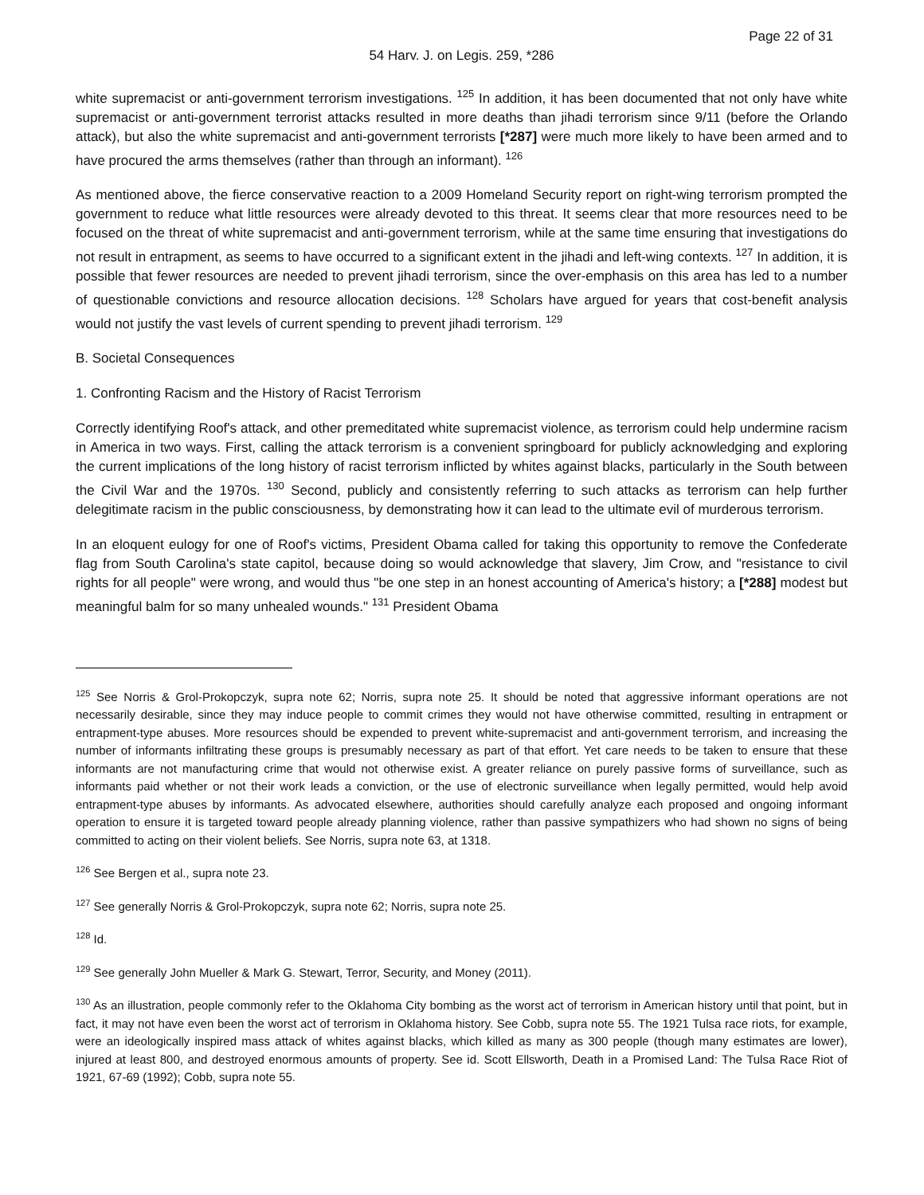Page 22 of 31
54 Harv. J. on Legis. 259, *286
white supremacist or anti-government terrorism investigations. <sup>125</sup> In addition, it has been documented that not only have white supremacist or anti-government terrorist attacks resulted in more deaths than jihadi terrorism since 9/11 (before the Orlando attack), but also the white supremacist and anti-government terrorists [*287] were much more likely to have been armed and to have procured the arms themselves (rather than through an informant). <sup>126</sup>
As mentioned above, the fierce conservative reaction to a 2009 Homeland Security report on right-wing terrorism prompted the government to reduce what little resources were already devoted to this threat. It seems clear that more resources need to be focused on the threat of white supremacist and anti-government terrorism, while at the same time ensuring that investigations do not result in entrapment, as seems to have occurred to a significant extent in the jihadi and left-wing contexts. <sup>127</sup> In addition, it is possible that fewer resources are needed to prevent jihadi terrorism, since the over-emphasis on this area has led to a number of questionable convictions and resource allocation decisions. <sup>128</sup> Scholars have argued for years that cost-benefit analysis would not justify the vast levels of current spending to prevent jihadi terrorism. <sup>129</sup>
B. Societal Consequences
1. Confronting Racism and the History of Racist Terrorism
Correctly identifying Roof's attack, and other premeditated white supremacist violence, as terrorism could help undermine racism in America in two ways. First, calling the attack terrorism is a convenient springboard for publicly acknowledging and exploring the current implications of the long history of racist terrorism inflicted by whites against blacks, particularly in the South between the Civil War and the 1970s. <sup>130</sup> Second, publicly and consistently referring to such attacks as terrorism can help further delegitimate racism in the public consciousness, by demonstrating how it can lead to the ultimate evil of murderous terrorism.
In an eloquent eulogy for one of Roof's victims, President Obama called for taking this opportunity to remove the Confederate flag from South Carolina's state capitol, because doing so would acknowledge that slavery, Jim Crow, and "resistance to civil rights for all people" were wrong, and would thus "be one step in an honest accounting of America's history; a [*288] modest but meaningful balm for so many unhealed wounds." <sup>131</sup> President Obama
<sup>125</sup> See Norris & Grol-Prokopczyk, supra note 62; Norris, supra note 25. It should be noted that aggressive informant operations are not necessarily desirable, since they may induce people to commit crimes they would not have otherwise committed, resulting in entrapment or entrapment-type abuses. More resources should be expended to prevent white-supremacist and anti-government terrorism, and increasing the number of informants infiltrating these groups is presumably necessary as part of that effort. Yet care needs to be taken to ensure that these informants are not manufacturing crime that would not otherwise exist. A greater reliance on purely passive forms of surveillance, such as informants paid whether or not their work leads a conviction, or the use of electronic surveillance when legally permitted, would help avoid entrapment-type abuses by informants. As advocated elsewhere, authorities should carefully analyze each proposed and ongoing informant operation to ensure it is targeted toward people already planning violence, rather than passive sympathizers who had shown no signs of being committed to acting on their violent beliefs. See Norris, supra note 63, at 1318.
<sup>126</sup> See Bergen et al., supra note 23.
<sup>127</sup> See generally Norris & Grol-Prokopczyk, supra note 62; Norris, supra note 25.
<sup>128</sup> Id.
<sup>129</sup> See generally John Mueller & Mark G. Stewart, Terror, Security, and Money (2011).
<sup>130</sup> As an illustration, people commonly refer to the Oklahoma City bombing as the worst act of terrorism in American history until that point, but in fact, it may not have even been the worst act of terrorism in Oklahoma history. See Cobb, supra note 55. The 1921 Tulsa race riots, for example, were an ideologically inspired mass attack of whites against blacks, which killed as many as 300 people (though many estimates are lower), injured at least 800, and destroyed enormous amounts of property. See id. Scott Ellsworth, Death in a Promised Land: The Tulsa Race Riot of 1921, 67-69 (1992); Cobb, supra note 55.